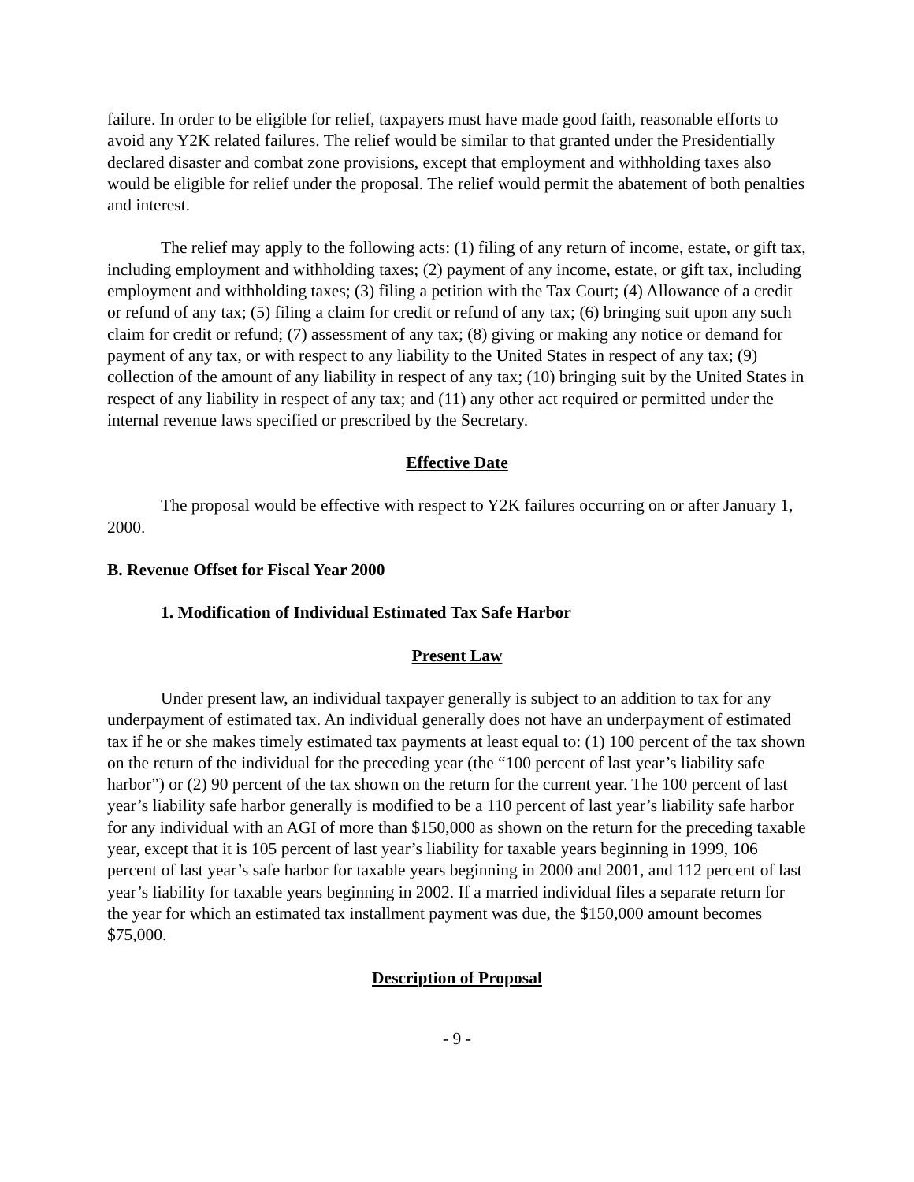failure. In order to be eligible for relief, taxpayers must have made good faith, reasonable efforts to avoid any Y2K related failures. The relief would be similar to that granted under the Presidentially declared disaster and combat zone provisions, except that employment and withholding taxes also would be eligible for relief under the proposal. The relief would permit the abatement of both penalties and interest.
The relief may apply to the following acts: (1) filing of any return of income, estate, or gift tax, including employment and withholding taxes; (2) payment of any income, estate, or gift tax, including employment and withholding taxes; (3) filing a petition with the Tax Court; (4) Allowance of a credit or refund of any tax; (5) filing a claim for credit or refund of any tax; (6) bringing suit upon any such claim for credit or refund; (7) assessment of any tax; (8) giving or making any notice or demand for payment of any tax, or with respect to any liability to the United States in respect of any tax; (9) collection of the amount of any liability in respect of any tax; (10) bringing suit by the United States in respect of any liability in respect of any tax; and (11) any other act required or permitted under the internal revenue laws specified or prescribed by the Secretary.
Effective Date
The proposal would be effective with respect to Y2K failures occurring on or after January 1, 2000.
B. Revenue Offset for Fiscal Year 2000
1. Modification of Individual Estimated Tax Safe Harbor
Present Law
Under present law, an individual taxpayer generally is subject to an addition to tax for any underpayment of estimated tax. An individual generally does not have an underpayment of estimated tax if he or she makes timely estimated tax payments at least equal to: (1) 100 percent of the tax shown on the return of the individual for the preceding year (the “100 percent of last year’s liability safe harbor”) or (2) 90 percent of the tax shown on the return for the current year. The 100 percent of last year’s liability safe harbor generally is modified to be a 110 percent of last year’s liability safe harbor for any individual with an AGI of more than $150,000 as shown on the return for the preceding taxable year, except that it is 105 percent of last year’s liability for taxable years beginning in 1999, 106 percent of last year’s safe harbor for taxable years beginning in 2000 and 2001, and 112 percent of last year’s liability for taxable years beginning in 2002. If a married individual files a separate return for the year for which an estimated tax installment payment was due, the $150,000 amount becomes $75,000.
Description of Proposal
- 9 -